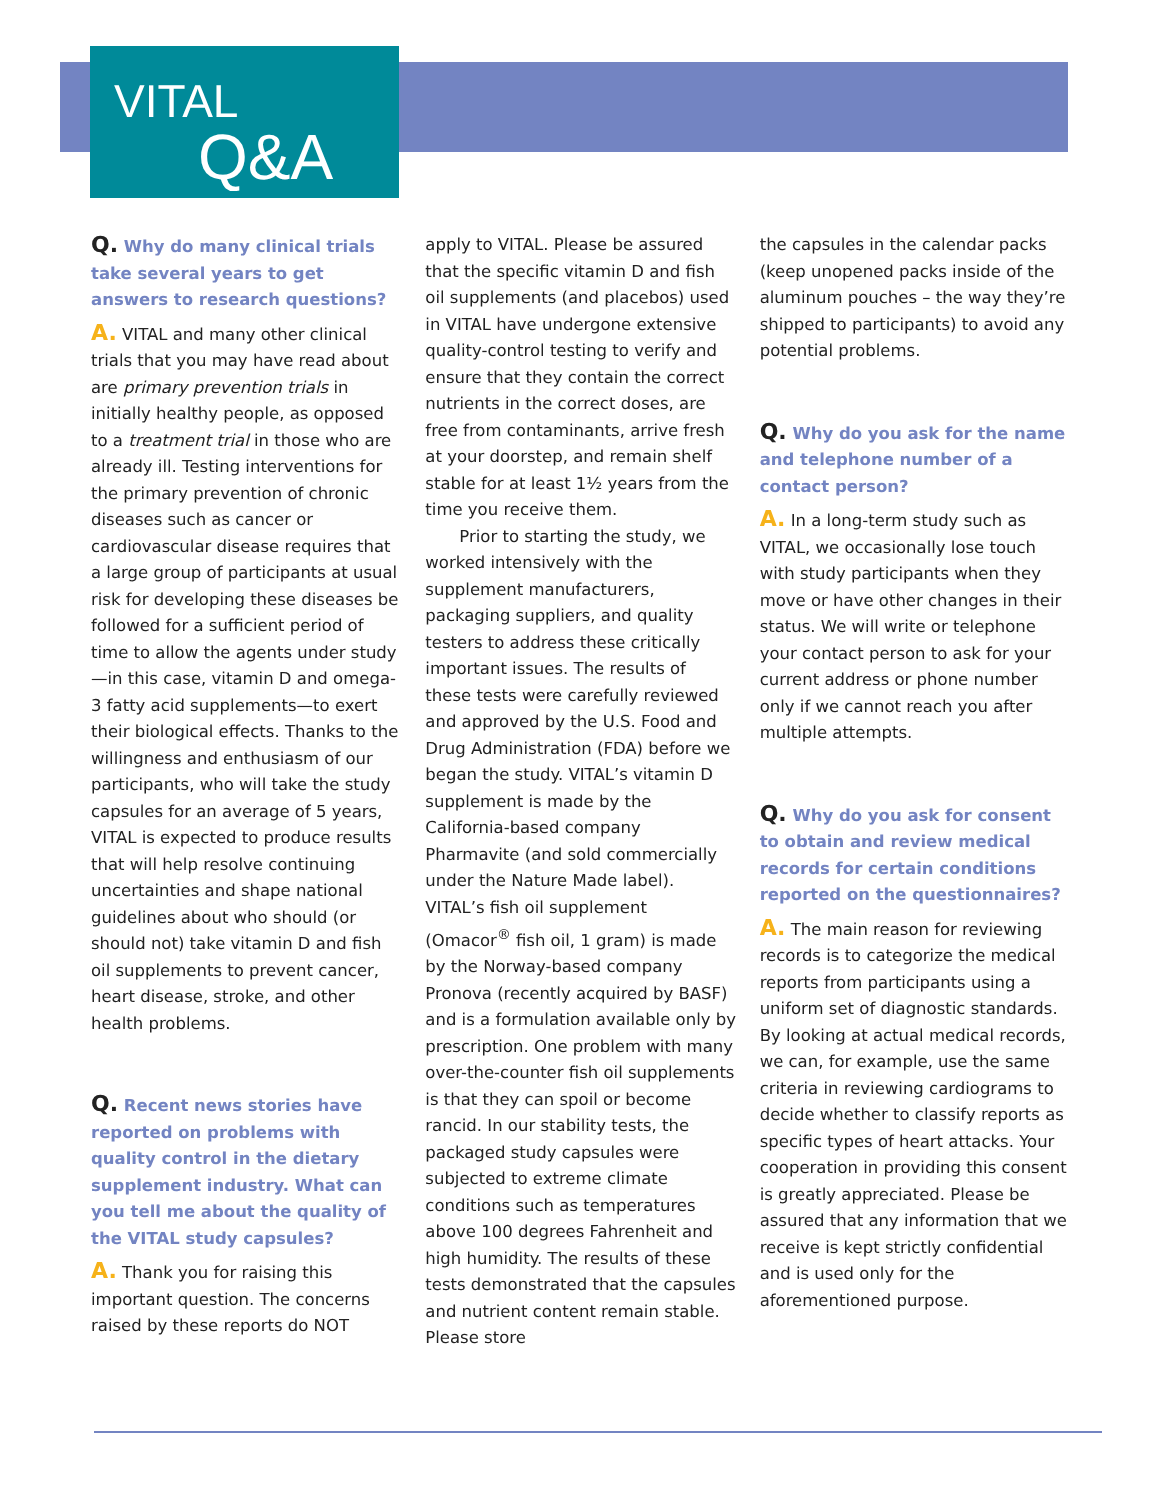VITAL
Q&A
Q. Why do many clinical trials take several years to get answers to research questions?
A. VITAL and many other clinical trials that you may have read about are primary prevention trials in initially healthy people, as opposed to a treatment trial in those who are already ill. Testing interventions for the primary prevention of chronic diseases such as cancer or cardiovascular disease requires that a large group of participants at usual risk for developing these diseases be followed for a sufficient period of time to allow the agents under study—in this case, vitamin D and omega-3 fatty acid supplements—to exert their biological effects. Thanks to the willingness and enthusiasm of our participants, who will take the study capsules for an average of 5 years, VITAL is expected to produce results that will help resolve continuing uncertainties and shape national guidelines about who should (or should not) take vitamin D and fish oil supplements to prevent cancer, heart disease, stroke, and other health problems.
Q. Recent news stories have reported on problems with quality control in the dietary supplement industry. What can you tell me about the quality of the VITAL study capsules?
A. Thank you for raising this important question. The concerns raised by these reports do NOT
apply to VITAL. Please be assured that the specific vitamin D and fish oil supplements (and placebos) used in VITAL have undergone extensive quality-control testing to verify and ensure that they contain the correct nutrients in the correct doses, are free from contaminants, arrive fresh at your doorstep, and remain shelf stable for at least 1½ years from the time you receive them.
Prior to starting the study, we worked intensively with the supplement manufacturers, packaging suppliers, and quality testers to address these critically important issues. The results of these tests were carefully reviewed and approved by the U.S. Food and Drug Administration (FDA) before we began the study. VITAL’s vitamin D supplement is made by the California-based company Pharmavite (and sold commercially under the Nature Made label). VITAL’s fish oil supplement (Omacor<sup>®</sup> fish oil, 1 gram) is made by the Norway-based company Pronova (recently acquired by BASF) and is a formulation available only by prescription. One problem with many over-the-counter fish oil supplements is that they can spoil or become rancid. In our stability tests, the packaged study capsules were subjected to extreme climate conditions such as temperatures above 100 degrees Fahrenheit and high humidity. The results of these tests demonstrated that the capsules and nutrient content remain stable. Please store
the capsules in the calendar packs (keep unopened packs inside of the aluminum pouches – the way they’re shipped to participants) to avoid any potential problems.
Q. Why do you ask for the name and telephone number of a contact person?
A. In a long-term study such as VITAL, we occasionally lose touch with study participants when they move or have other changes in their status. We will write or telephone your contact person to ask for your current address or phone number only if we cannot reach you after multiple attempts.
Q. Why do you ask for consent to obtain and review medical records for certain conditions reported on the questionnaires?
A. The main reason for reviewing records is to categorize the medical reports from participants using a uniform set of diagnostic standards. By looking at actual medical records, we can, for example, use the same criteria in reviewing cardiograms to decide whether to classify reports as specific types of heart attacks. Your cooperation in providing this consent is greatly appreciated. Please be assured that any information that we receive is kept strictly confidential and is used only for the aforementioned purpose.